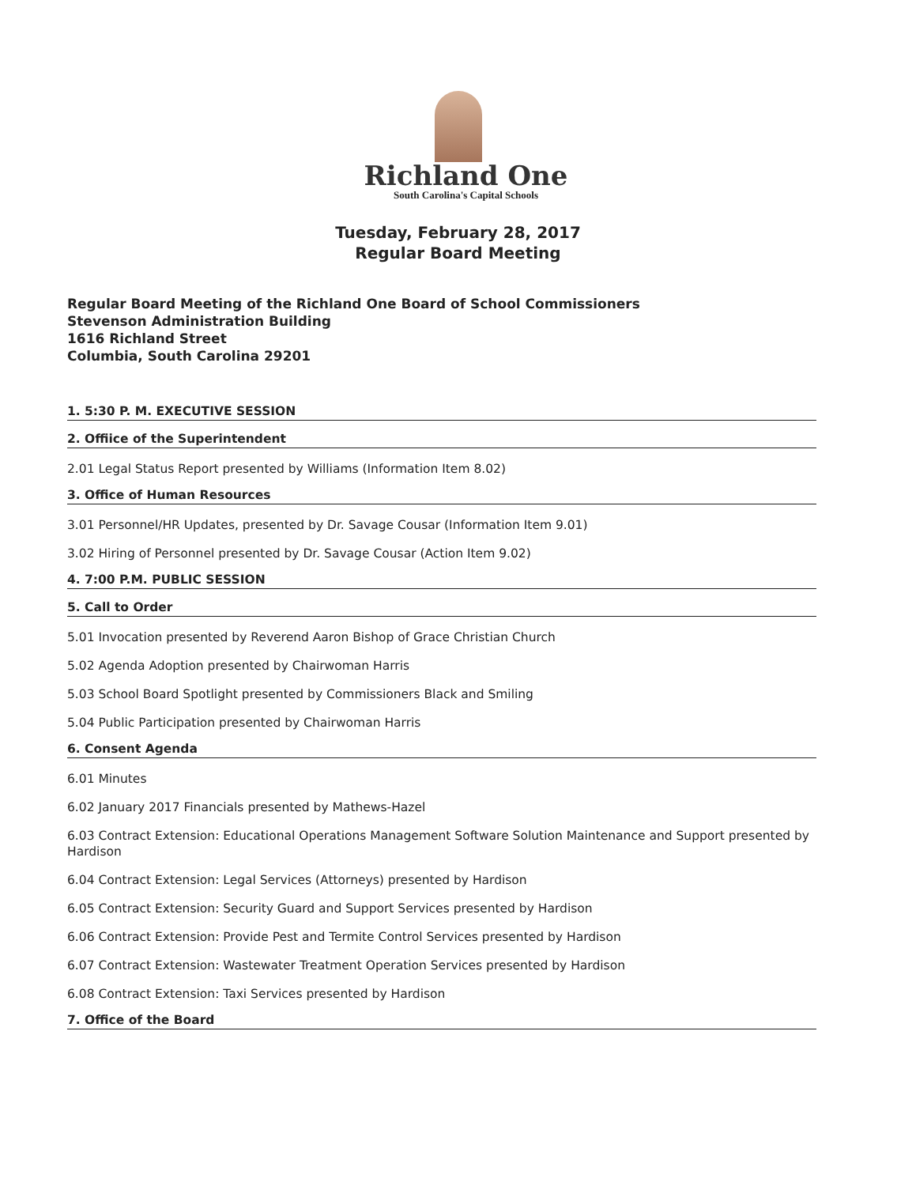Richland One
South Carolina's Capital Schools
Tuesday, February 28, 2017
Regular Board Meeting
Regular Board Meeting of the Richland One Board of School Commissioners
Stevenson Administration Building
1616 Richland Street
Columbia, South Carolina 29201
1. 5:30 P. M. EXECUTIVE SESSION
2. Offiice of the Superintendent
2.01 Legal Status Report presented by Williams (Information Item 8.02)
3. Office of Human Resources
3.01 Personnel/HR Updates, presented by Dr. Savage Cousar (Information Item 9.01)
3.02 Hiring of Personnel presented by Dr. Savage Cousar (Action Item 9.02)
4. 7:00 P.M. PUBLIC SESSION
5. Call to Order
5.01 Invocation presented by Reverend Aaron Bishop of Grace Christian Church
5.02 Agenda Adoption presented by Chairwoman Harris
5.03 School Board Spotlight presented by Commissioners Black and Smiling
5.04 Public Participation presented by Chairwoman Harris
6. Consent Agenda
6.01 Minutes
6.02 January 2017 Financials presented by Mathews-Hazel
6.03 Contract Extension: Educational Operations Management Software Solution Maintenance and Support presented by Hardison
6.04 Contract Extension: Legal Services (Attorneys) presented by Hardison
6.05 Contract Extension: Security Guard and Support Services presented by Hardison
6.06 Contract Extension: Provide Pest and Termite Control Services presented by Hardison
6.07 Contract Extension: Wastewater Treatment Operation Services presented by Hardison
6.08 Contract Extension: Taxi Services presented by Hardison
7. Office of the Board